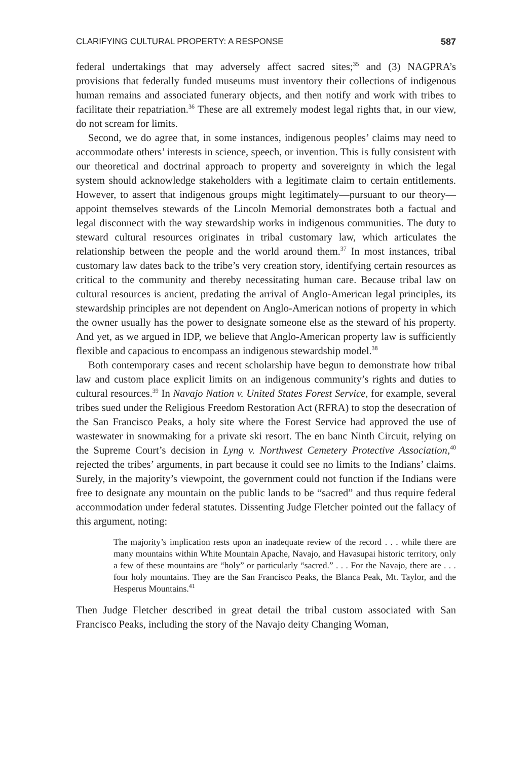CLARIFYING CULTURAL PROPERTY: A RESPONSE 587
federal undertakings that may adversely affect sacred sites;<sup>35</sup> and (3) NAGPRA’s provisions that federally funded museums must inventory their collections of indigenous human remains and associated funerary objects, and then notify and work with tribes to facilitate their repatriation.<sup>36</sup> These are all extremely modest legal rights that, in our view, do not scream for limits.
Second, we do agree that, in some instances, indigenous peoples’ claims may need to accommodate others’ interests in science, speech, or invention. This is fully consistent with our theoretical and doctrinal approach to property and sovereignty in which the legal system should acknowledge stakeholders with a legitimate claim to certain entitlements. However, to assert that indigenous groups might legitimately—pursuant to our theory—appoint themselves stewards of the Lincoln Memorial demonstrates both a factual and legal disconnect with the way stewardship works in indigenous communities. The duty to steward cultural resources originates in tribal customary law, which articulates the relationship between the people and the world around them.<sup>37</sup> In most instances, tribal customary law dates back to the tribe’s very creation story, identifying certain resources as critical to the community and thereby necessitating human care. Because tribal law on cultural resources is ancient, predating the arrival of Anglo-American legal principles, its stewardship principles are not dependent on Anglo-American notions of property in which the owner usually has the power to designate someone else as the steward of his property. And yet, as we argued in IDP, we believe that Anglo-American property law is sufficiently flexible and capacious to encompass an indigenous stewardship model.<sup>38</sup>
Both contemporary cases and recent scholarship have begun to demonstrate how tribal law and custom place explicit limits on an indigenous community’s rights and duties to cultural resources.<sup>39</sup> In Navajo Nation v. United States Forest Service, for example, several tribes sued under the Religious Freedom Restoration Act (RFRA) to stop the desecration of the San Francisco Peaks, a holy site where the Forest Service had approved the use of wastewater in snowmaking for a private ski resort. The en banc Ninth Circuit, relying on the Supreme Court’s decision in Lyng v. Northwest Cemetery Protective Association,<sup>40</sup> rejected the tribes’ arguments, in part because it could see no limits to the Indians’ claims. Surely, in the majority’s viewpoint, the government could not function if the Indians were free to designate any mountain on the public lands to be “sacred” and thus require federal accommodation under federal statutes. Dissenting Judge Fletcher pointed out the fallacy of this argument, noting:
The majority’s implication rests upon an inadequate review of the record . . . while there are many mountains within White Mountain Apache, Navajo, and Havasupai historic territory, only a few of these mountains are “holy” or particularly “sacred.” . . . For the Navajo, there are . . . four holy mountains. They are the San Francisco Peaks, the Blanca Peak, Mt. Taylor, and the Hesperus Mountains.<sup>41</sup>
Then Judge Fletcher described in great detail the tribal custom associated with San Francisco Peaks, including the story of the Navajo deity Changing Woman,